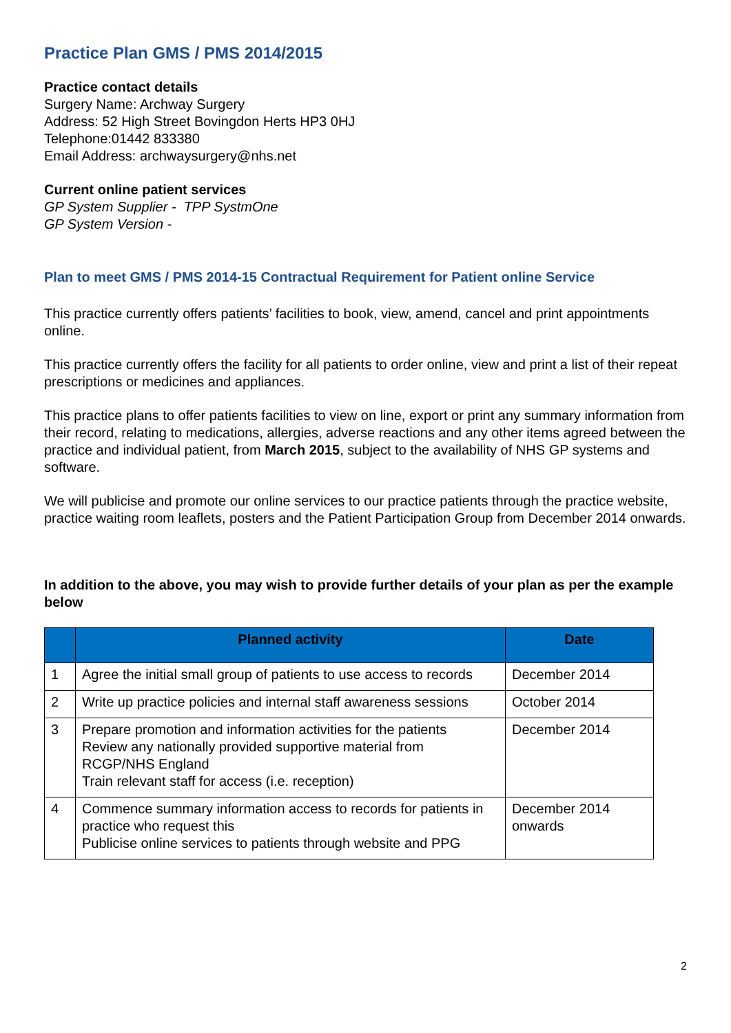Practice Plan GMS / PMS 2014/2015
Practice contact details
Surgery Name: Archway Surgery
Address: 52 High Street Bovingdon Herts HP3 0HJ
Telephone:01442 833380
Email Address: archwaysurgery@nhs.net
Current online patient services
GP System Supplier - TPP SystmOne
GP System Version -
Plan to meet GMS / PMS 2014-15 Contractual Requirement for Patient online Service
This practice currently offers patients’ facilities to book, view, amend, cancel and print appointments online.
This practice currently offers the facility for all patients to order online, view and print a list of their repeat prescriptions or medicines and appliances.
This practice plans to offer patients facilities to view on line, export or print any summary information from their record, relating to medications, allergies, adverse reactions and any other items agreed between the practice and individual patient, from March 2015, subject to the availability of NHS GP systems and software.
We will publicise and promote our online services to our practice patients through the practice website, practice waiting room leaflets, posters and the Patient Participation Group from December 2014 onwards.
In addition to the above, you may wish to provide further details of your plan as per the example below
| | Planned activity | Date |
| --- | --- | --- |
| 1 | Agree the initial small group of patients to use access to records | December 2014 |
| 2 | Write up practice policies and internal staff awareness sessions | October 2014 |
| 3 | Prepare promotion and information activities for the patients Review any nationally provided supportive material from RCGP/NHS England Train relevant staff for access (i.e. reception) | December 2014 |
| 4 | Commence summary information access to records for patients in practice who request this Publicise online services to patients through website and PPG | December 2014 onwards |
2